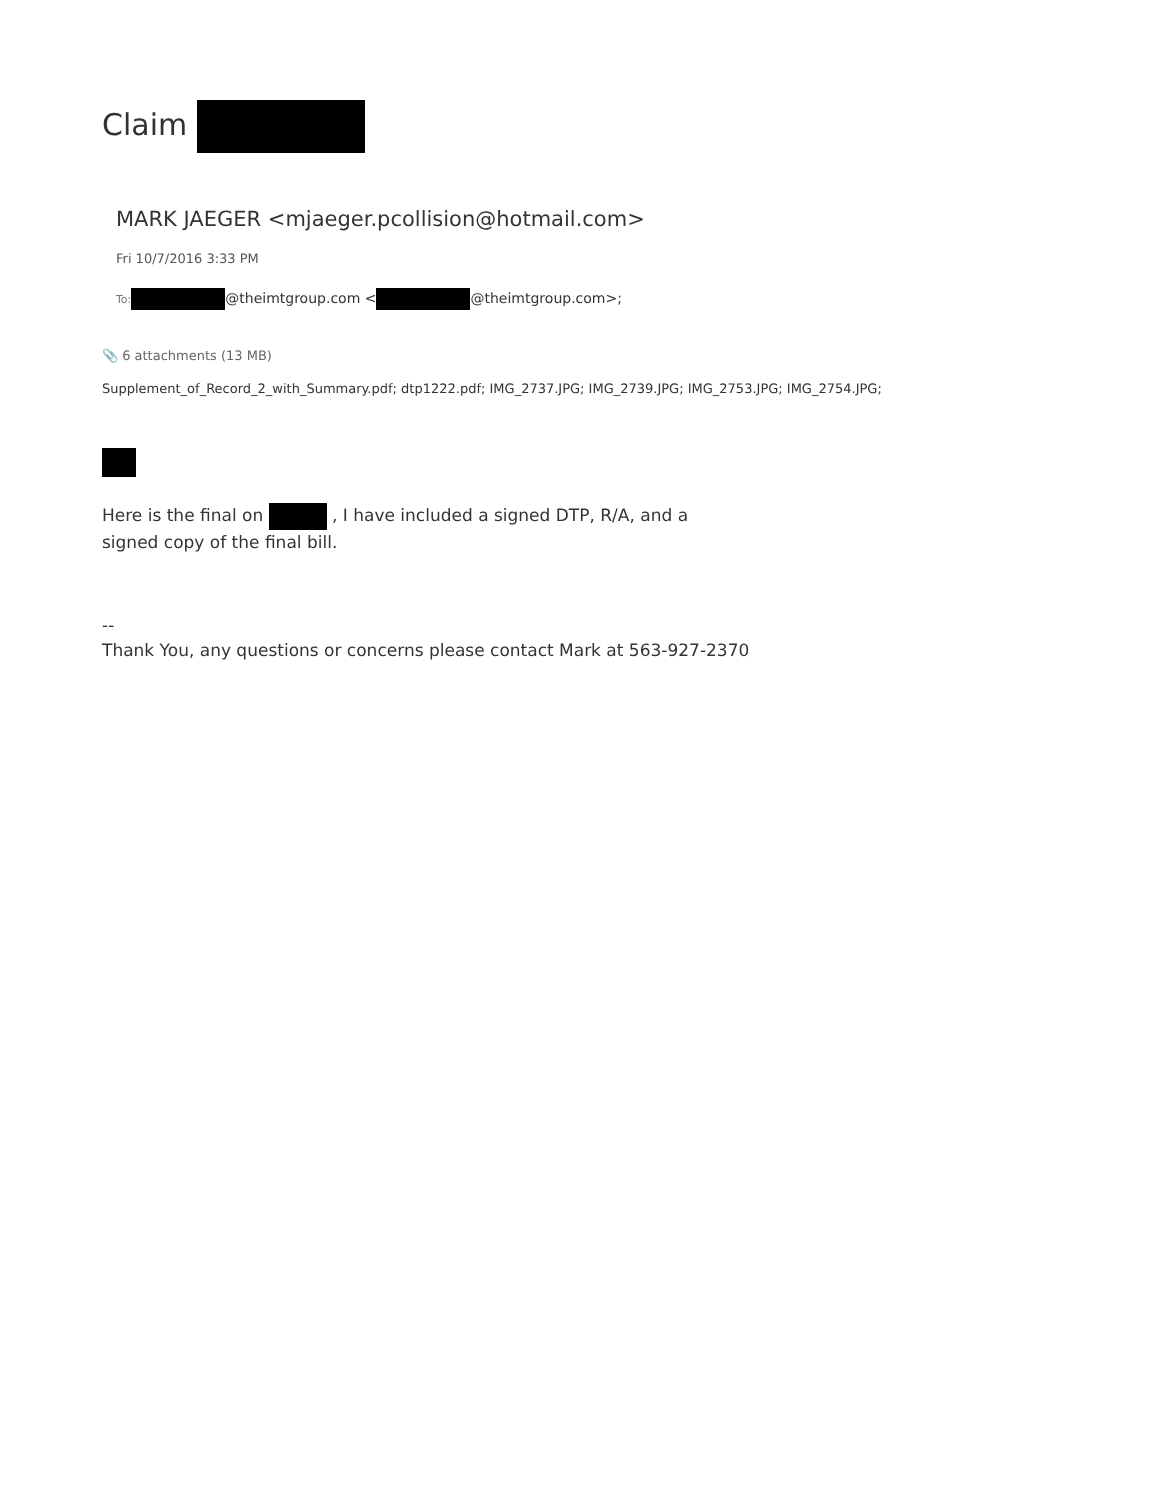Claim
MARK JAEGER <mjaeger.pcollision@hotmail.com>
Fri 10/7/2016 3:33 PM
To: @theimtgroup.com < @theimtgroup.com>;
📎 6 attachments (13 MB)
Supplement_of_Record_2_with_Summary.pdf; dtp1222.pdf; IMG_2737.JPG; IMG_2739.JPG; IMG_2753.JPG; IMG_2754.JPG;
Here is the final on , I have included a signed DTP, R/A, and a
signed copy of the final bill.
--
Thank You, any questions or concerns please contact Mark at 563-927-2370